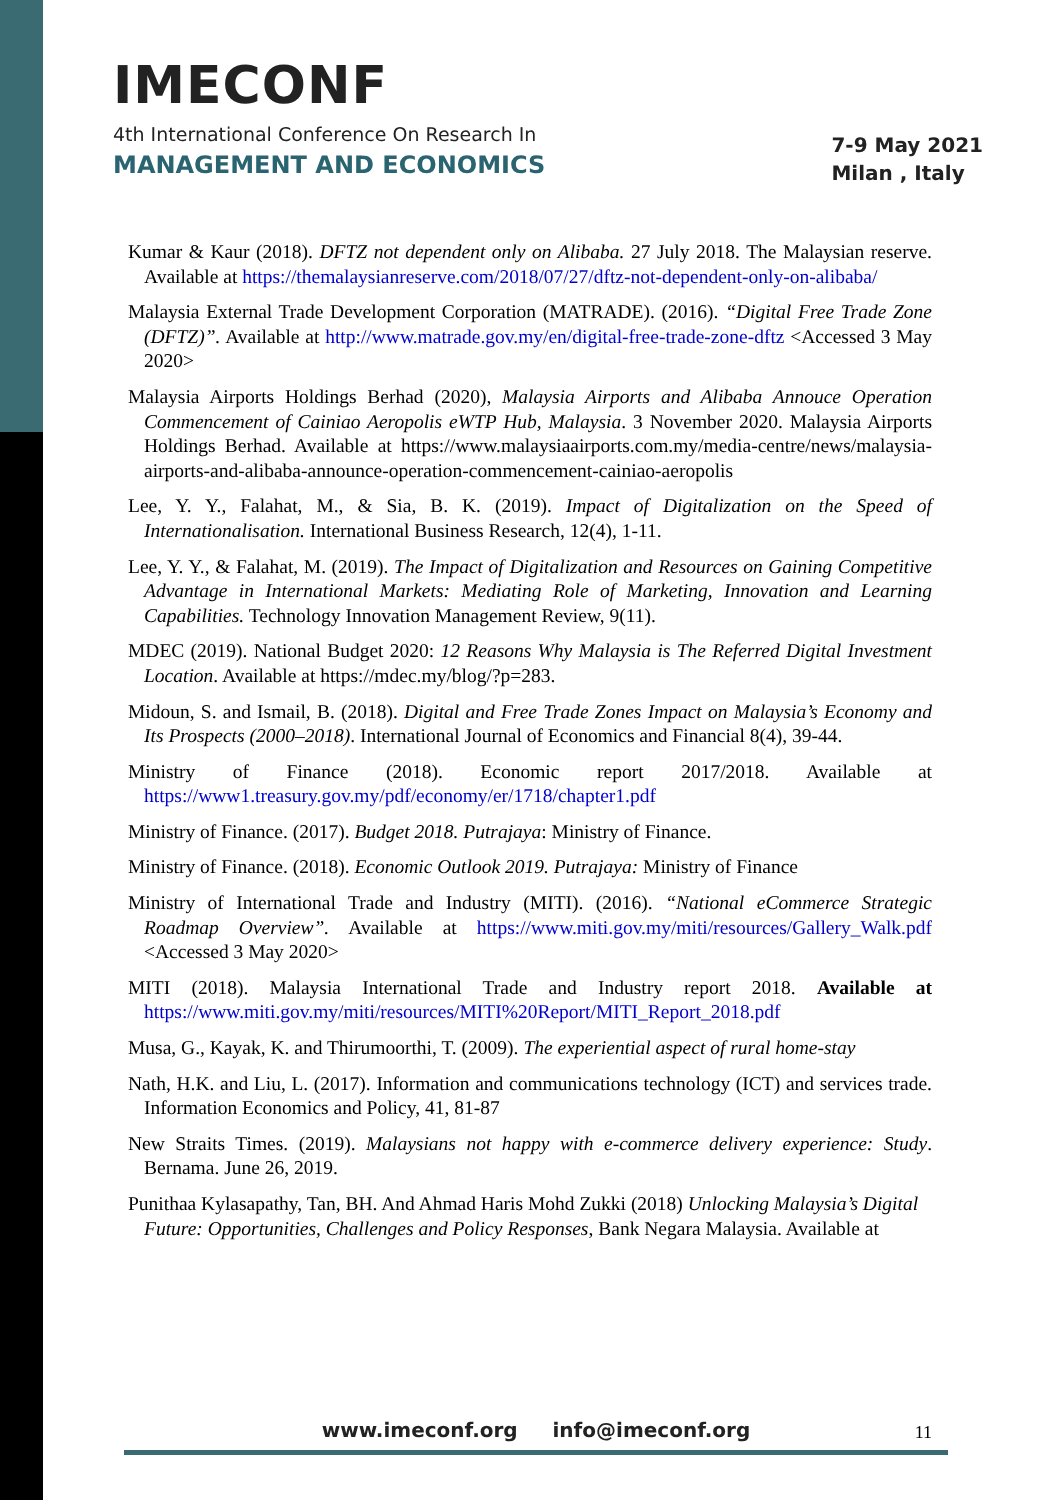IMECONF
4th International Conference On Research In
MANAGEMENT AND ECONOMICS
7-9 May 2021
Milan , Italy
Kumar & Kaur (2018). DFTZ not dependent only on Alibaba. 27 July 2018. The Malaysian reserve. Available at https://themalaysianreserve.com/2018/07/27/dftz-not-dependent-only-on-alibaba/
Malaysia External Trade Development Corporation (MATRADE). (2016). “Digital Free Trade Zone (DFTZ)”. Available at http://www.matrade.gov.my/en/digital-free-trade-zone-dftz <Accessed 3 May 2020>
Malaysia Airports Holdings Berhad (2020), Malaysia Airports and Alibaba Annouce Operation Commencement of Cainiao Aeropolis eWTP Hub, Malaysia. 3 November 2020. Malaysia Airports Holdings Berhad. Available at https://www.malaysiaairports.com.my/media-centre/news/malaysia-airports-and-alibaba-announce-operation-commencement-cainiao-aeropolis
Lee, Y. Y., Falahat, M., & Sia, B. K. (2019). Impact of Digitalization on the Speed of Internationalisation. International Business Research, 12(4), 1-11.
Lee, Y. Y., & Falahat, M. (2019). The Impact of Digitalization and Resources on Gaining Competitive Advantage in International Markets: Mediating Role of Marketing, Innovation and Learning Capabilities. Technology Innovation Management Review, 9(11).
MDEC (2019). National Budget 2020: 12 Reasons Why Malaysia is The Referred Digital Investment Location. Available at https://mdec.my/blog/?p=283.
Midoun, S. and Ismail, B. (2018). Digital and Free Trade Zones Impact on Malaysia’s Economy and Its Prospects (2000–2018). International Journal of Economics and Financial 8(4), 39-44.
Ministry of Finance (2018). Economic report 2017/2018. Available at https://www1.treasury.gov.my/pdf/economy/er/1718/chapter1.pdf
Ministry of Finance. (2017). Budget 2018. Putrajaya: Ministry of Finance.
Ministry of Finance. (2018). Economic Outlook 2019. Putrajaya: Ministry of Finance
Ministry of International Trade and Industry (MITI). (2016). “National eCommerce Strategic Roadmap Overview”. Available at https://www.miti.gov.my/miti/resources/Gallery_Walk.pdf <Accessed 3 May 2020>
MITI (2018). Malaysia International Trade and Industry report 2018. Available at https://www.miti.gov.my/miti/resources/MITI%20Report/MITI_Report_2018.pdf
Musa, G., Kayak, K. and Thirumoorthi, T. (2009). The experiential aspect of rural home-stay
Nath, H.K. and Liu, L. (2017). Information and communications technology (ICT) and services trade. Information Economics and Policy, 41, 81-87
New Straits Times. (2019). Malaysians not happy with e-commerce delivery experience: Study. Bernama. June 26, 2019.
Punithaa Kylasapathy, Tan, BH. And Ahmad Haris Mohd Zukki (2018) Unlocking Malaysia’s Digital Future: Opportunities, Challenges and Policy Responses, Bank Negara Malaysia. Available at
www.imeconf.org info@imeconf.org
11